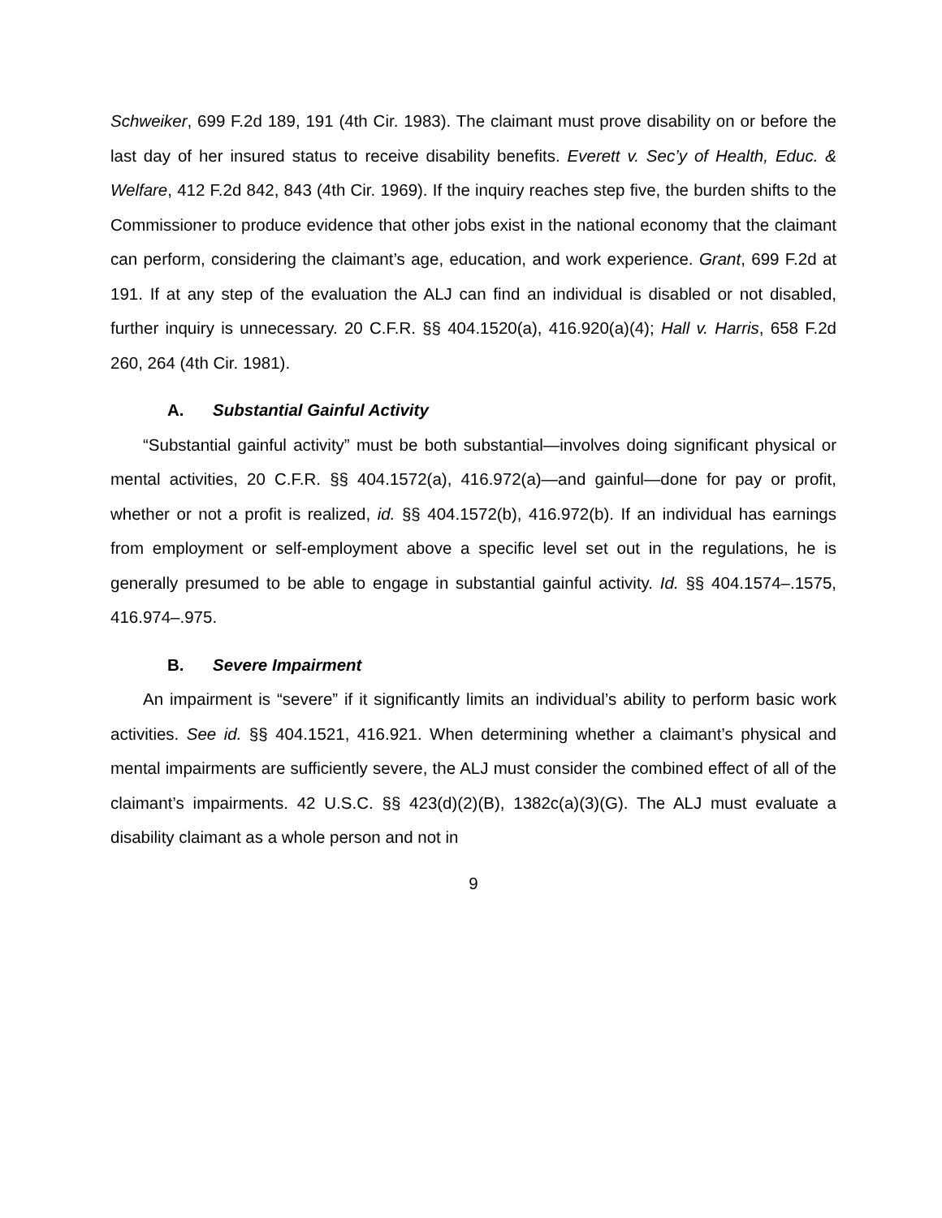Schweiker, 699 F.2d 189, 191 (4th Cir. 1983). The claimant must prove disability on or before the last day of her insured status to receive disability benefits. Everett v. Sec’y of Health, Educ. & Welfare, 412 F.2d 842, 843 (4th Cir. 1969). If the inquiry reaches step five, the burden shifts to the Commissioner to produce evidence that other jobs exist in the national economy that the claimant can perform, considering the claimant’s age, education, and work experience. Grant, 699 F.2d at 191. If at any step of the evaluation the ALJ can find an individual is disabled or not disabled, further inquiry is unnecessary. 20 C.F.R. §§ 404.1520(a), 416.920(a)(4); Hall v. Harris, 658 F.2d 260, 264 (4th Cir. 1981).
A. Substantial Gainful Activity
“Substantial gainful activity” must be both substantial—involves doing significant physical or mental activities, 20 C.F.R. §§ 404.1572(a), 416.972(a)—and gainful—done for pay or profit, whether or not a profit is realized, id. §§ 404.1572(b), 416.972(b). If an individual has earnings from employment or self-employment above a specific level set out in the regulations, he is generally presumed to be able to engage in substantial gainful activity. Id. §§ 404.1574–.1575, 416.974–.975.
B. Severe Impairment
An impairment is “severe” if it significantly limits an individual’s ability to perform basic work activities. See id. §§ 404.1521, 416.921. When determining whether a claimant’s physical and mental impairments are sufficiently severe, the ALJ must consider the combined effect of all of the claimant’s impairments. 42 U.S.C. §§ 423(d)(2)(B), 1382c(a)(3)(G). The ALJ must evaluate a disability claimant as a whole person and not in
9